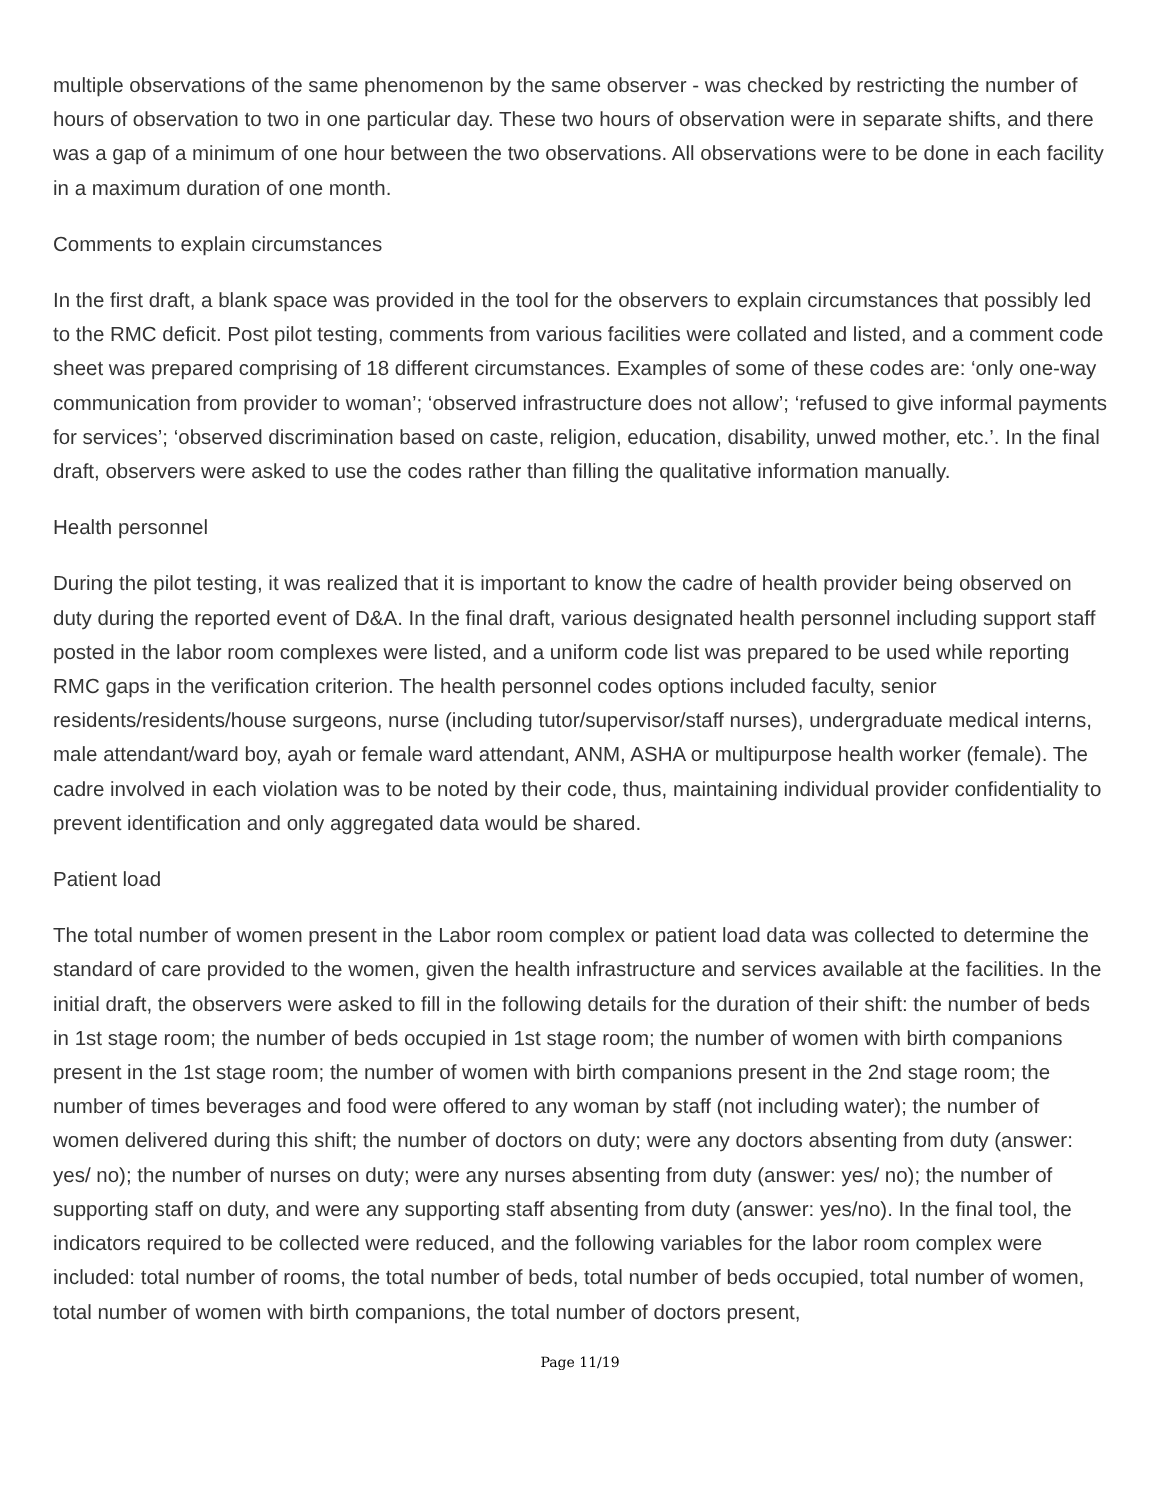multiple observations of the same phenomenon by the same observer - was checked by restricting the number of hours of observation to two in one particular day. These two hours of observation were in separate shifts, and there was a gap of a minimum of one hour between the two observations. All observations were to be done in each facility in a maximum duration of one month.
Comments to explain circumstances
In the first draft, a blank space was provided in the tool for the observers to explain circumstances that possibly led to the RMC deficit. Post pilot testing, comments from various facilities were collated and listed, and a comment code sheet was prepared comprising of 18 different circumstances. Examples of some of these codes are: ‘only one-way communication from provider to woman’; ‘observed infrastructure does not allow’; ‘refused to give informal payments for services’; ‘observed discrimination based on caste, religion, education, disability, unwed mother, etc.’. In the final draft, observers were asked to use the codes rather than filling the qualitative information manually.
Health personnel
During the pilot testing, it was realized that it is important to know the cadre of health provider being observed on duty during the reported event of D&A. In the final draft, various designated health personnel including support staff posted in the labor room complexes were listed, and a uniform code list was prepared to be used while reporting RMC gaps in the verification criterion. The health personnel codes options included faculty, senior residents/residents/house surgeons, nurse (including tutor/supervisor/staff nurses), undergraduate medical interns, male attendant/ward boy, ayah or female ward attendant, ANM, ASHA or multipurpose health worker (female). The cadre involved in each violation was to be noted by their code, thus, maintaining individual provider confidentiality to prevent identification and only aggregated data would be shared.
Patient load
The total number of women present in the Labor room complex or patient load data was collected to determine the standard of care provided to the women, given the health infrastructure and services available at the facilities. In the initial draft, the observers were asked to fill in the following details for the duration of their shift: the number of beds in 1st stage room; the number of beds occupied in 1st stage room; the number of women with birth companions present in the 1st stage room; the number of women with birth companions present in the 2nd stage room; the number of times beverages and food were offered to any woman by staff (not including water); the number of women delivered during this shift; the number of doctors on duty; were any doctors absenting from duty (answer: yes/ no); the number of nurses on duty; were any nurses absenting from duty (answer: yes/ no); the number of supporting staff on duty, and were any supporting staff absenting from duty (answer: yes/no). In the final tool, the indicators required to be collected were reduced, and the following variables for the labor room complex were included: total number of rooms, the total number of beds, total number of beds occupied, total number of women, total number of women with birth companions, the total number of doctors present,
Page 11/19